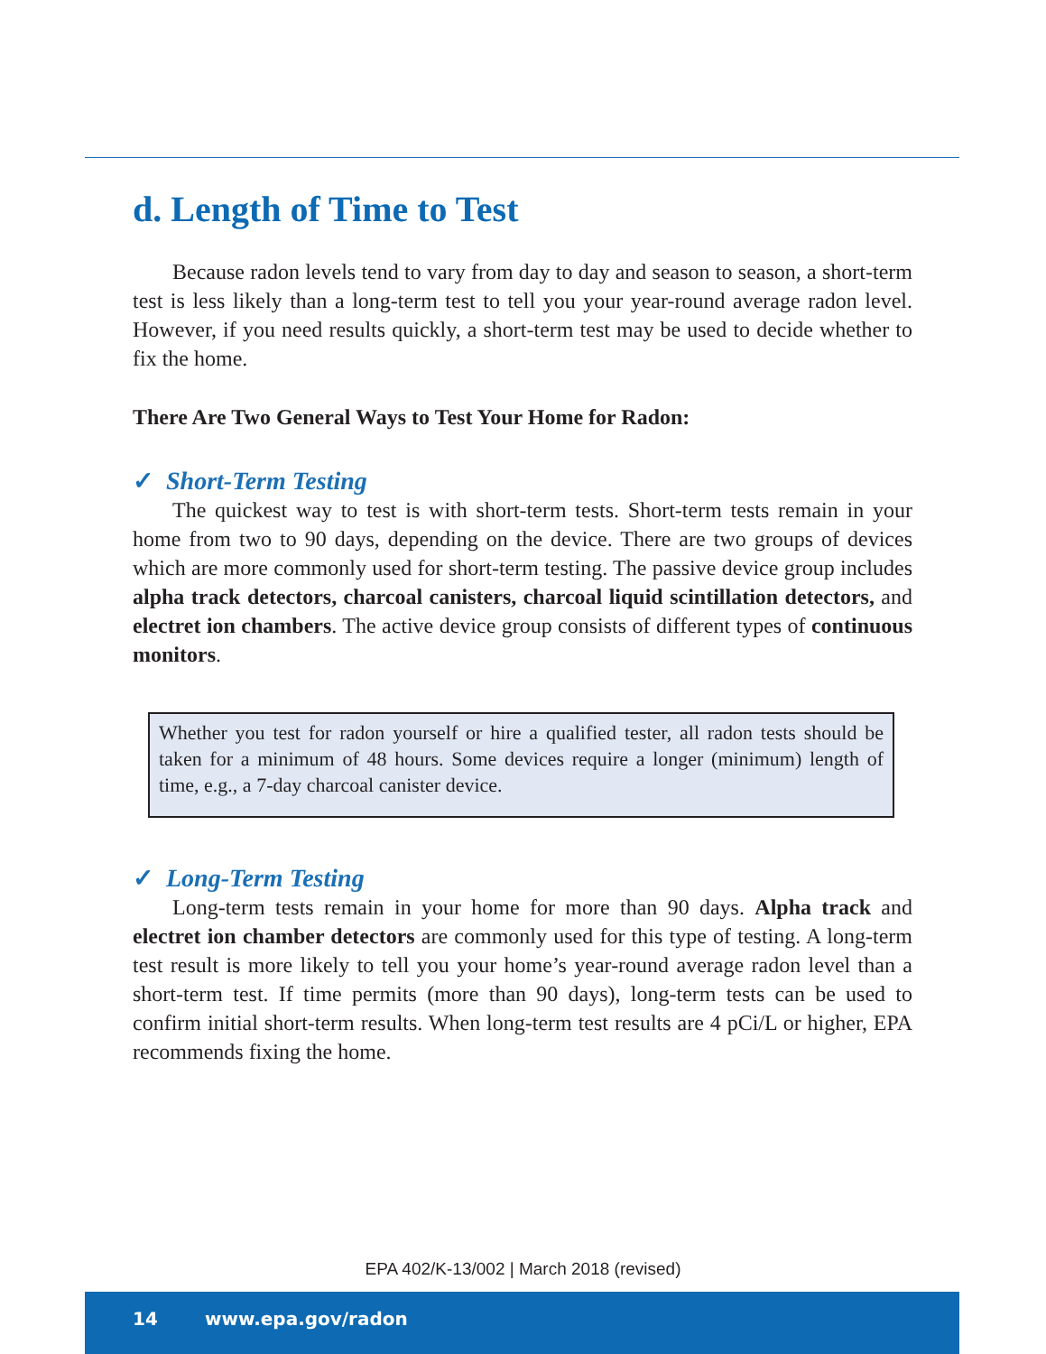d. Length of Time to Test
Because radon levels tend to vary from day to day and season to season, a short-term test is less likely than a long-term test to tell you your year-round average radon level. However, if you need results quickly, a short-term test may be used to decide whether to fix the home.
There Are Two General Ways to Test Your Home for Radon:
✓ Short-Term Testing
The quickest way to test is with short-term tests. Short-term tests remain in your home from two to 90 days, depending on the device. There are two groups of devices which are more commonly used for short-term testing. The passive device group includes alpha track detectors, charcoal canisters, charcoal liquid scintillation detectors, and electret ion chambers. The active device group consists of different types of continuous monitors.
Whether you test for radon yourself or hire a qualified tester, all radon tests should be taken for a minimum of 48 hours. Some devices require a longer (minimum) length of time, e.g., a 7-day charcoal canister device.
✓ Long-Term Testing
Long-term tests remain in your home for more than 90 days. Alpha track and electret ion chamber detectors are commonly used for this type of testing. A long-term test result is more likely to tell you your home’s year-round average radon level than a short-term test. If time permits (more than 90 days), long-term tests can be used to confirm initial short-term results. When long-term test results are 4 pCi/L or higher, EPA recommends fixing the home.
EPA 402/K-13/002 | March 2018 (revised)
14 www.epa.gov/radon